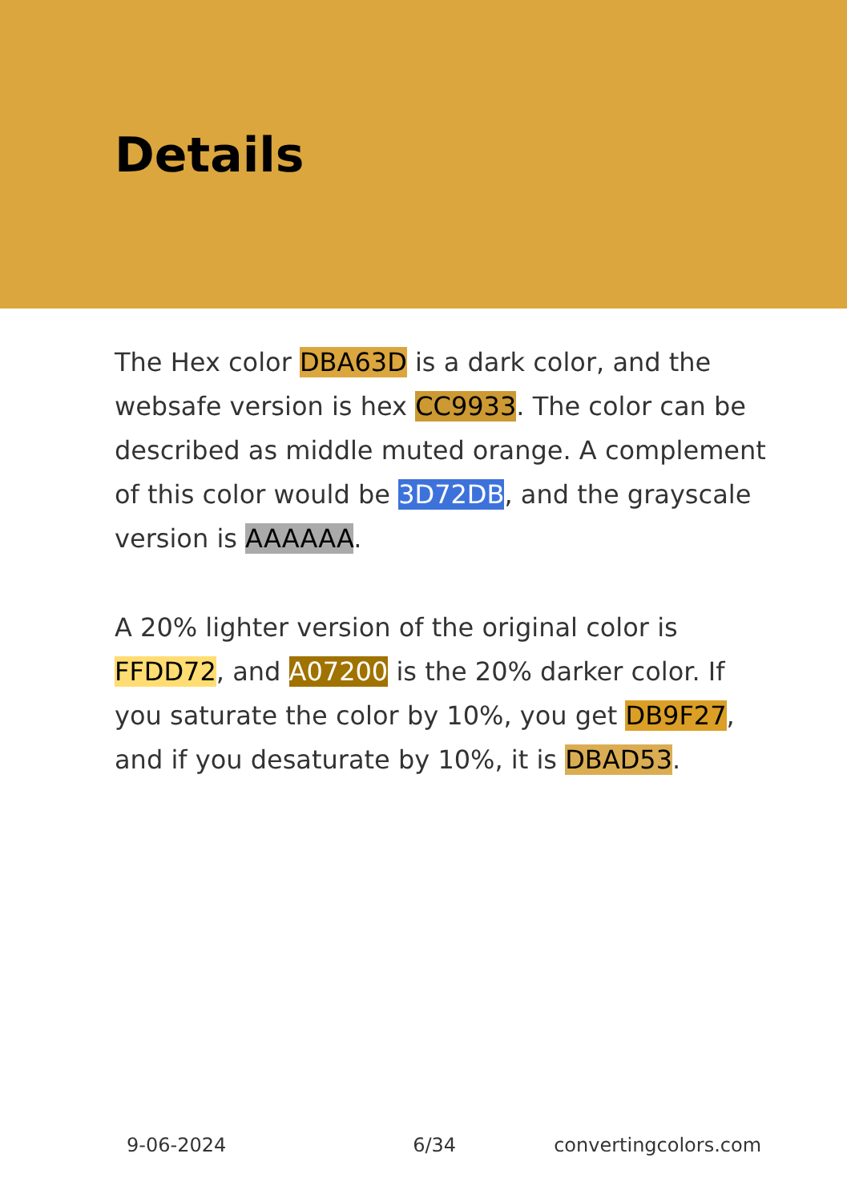Details
The Hex color DBA63D is a dark color, and the websafe version is hex CC9933. The color can be described as middle muted orange. A complement of this color would be 3D72DB, and the grayscale version is AAAAAA.
A 20% lighter version of the original color is FFDD72, and A07200 is the 20% darker color. If you saturate the color by 10%, you get DB9F27, and if you desaturate by 10%, it is DBAD53.
9-06-2024 6/34 convertingcolors.com